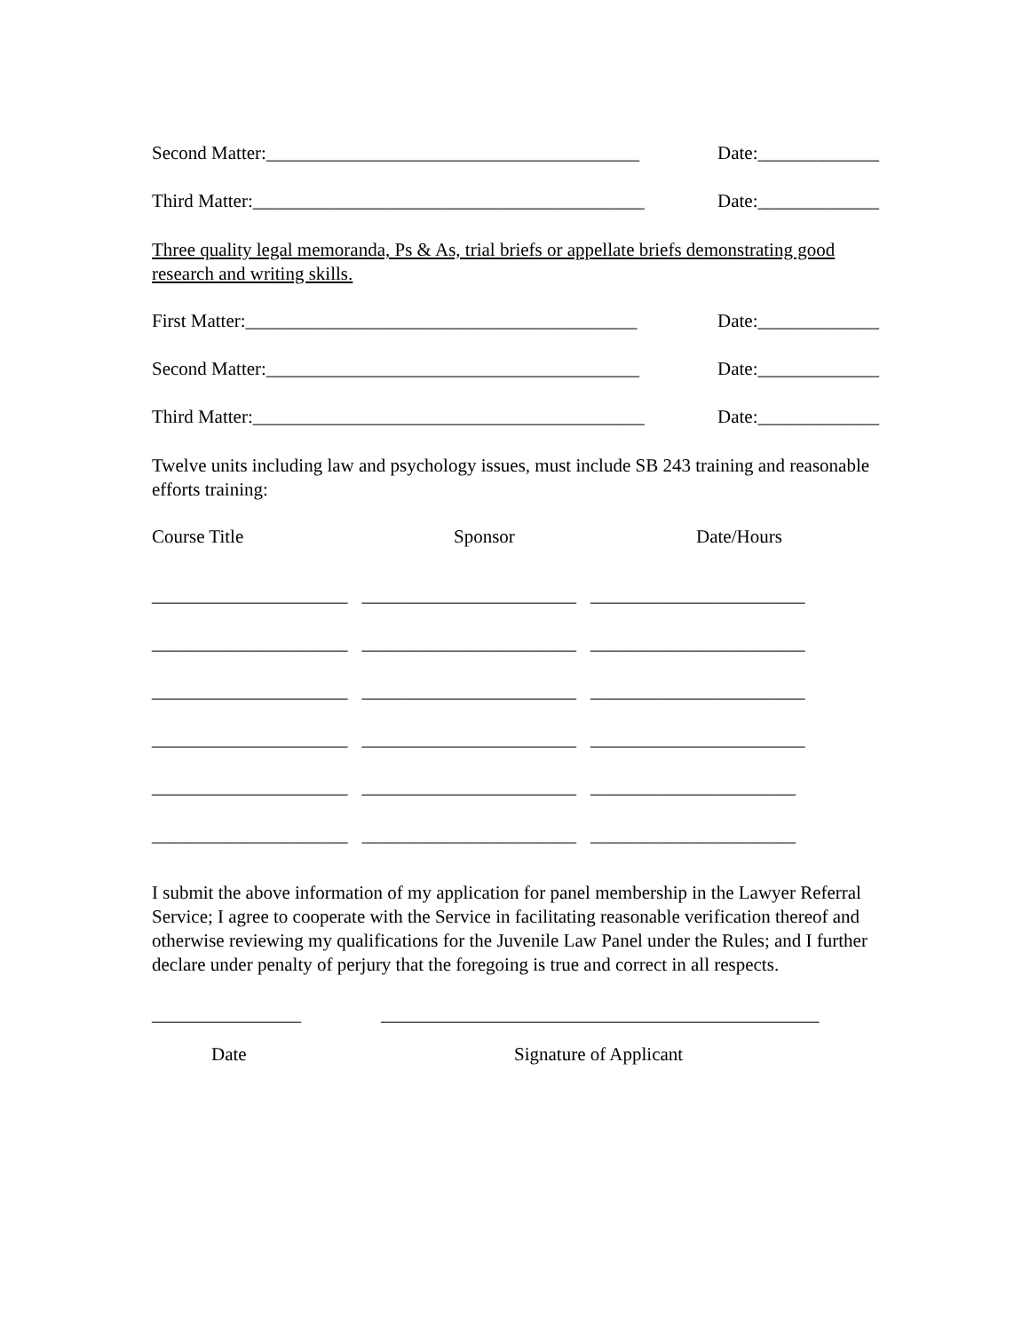Second Matter:________________________________________ Date:_____________
Third Matter:__________________________________________ Date:_____________
Three quality legal memoranda, Ps & As, trial briefs or appellate briefs demonstrating good research and writing skills.
First Matter:__________________________________________ Date:_____________
Second Matter:________________________________________ Date:_____________
Third Matter:__________________________________________ Date:_____________
Twelve units including law and psychology issues, must include SB 243 training and reasonable efforts training:
Course Title Sponsor Date/Hours
_____________________ _______________________ _______________________
_____________________ _______________________ _______________________
_____________________ _______________________ _______________________
_____________________ _______________________ _______________________
_____________________ _______________________ ______________________
_____________________ _______________________ ______________________
I submit the above information of my application for panel membership in the Lawyer Referral Service; I agree to cooperate with the Service in facilitating reasonable verification thereof and otherwise reviewing my qualifications for the Juvenile Law Panel under the Rules; and I further declare under penalty of perjury that the foregoing is true and correct in all respects.
________________ _______________________________________________
Date Signature of Applicant